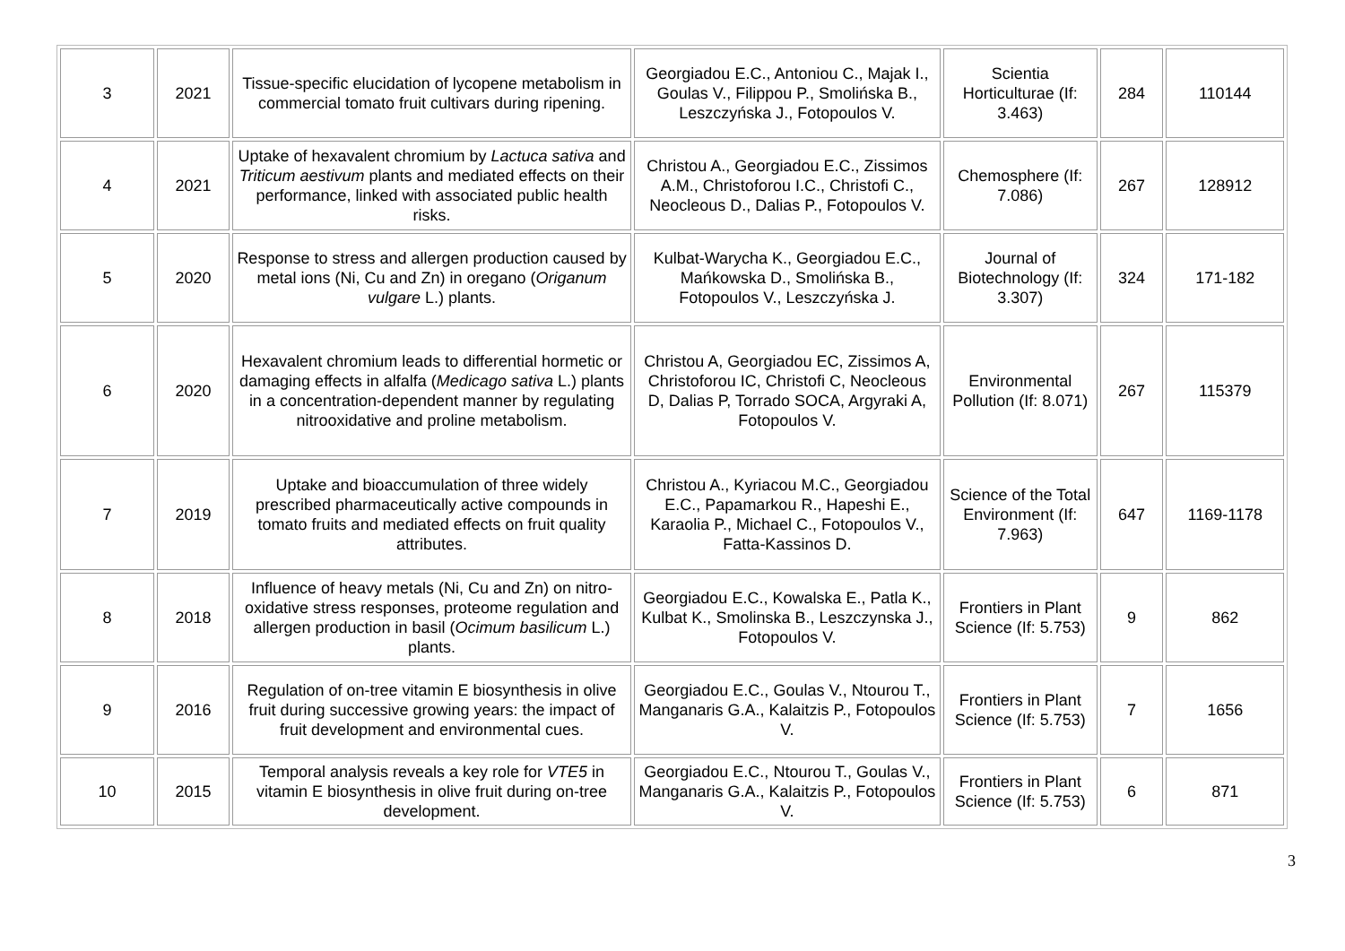| 3 | 2021 | Tissue-specific elucidation of lycopene metabolism in commercial tomato fruit cultivars during ripening. | Georgiadou E.C., Antoniou C., Majak I., Goulas V., Filippou P., Smolińska B., Leszczyńska J., Fotopoulos V. | Scientia Horticulturae (If: 3.463) | 284 | 110144 |
| 4 | 2021 | Uptake of hexavalent chromium by Lactuca sativa and Triticum aestivum plants and mediated effects on their performance, linked with associated public health risks. | Christou A., Georgiadou E.C., Zissimos A.M., Christoforou I.C., Christofi C., Neocleous D., Dalias P., Fotopoulos V. | Chemosphere (If: 7.086) | 267 | 128912 |
| 5 | 2020 | Response to stress and allergen production caused by metal ions (Ni, Cu and Zn) in oregano ( Origanum vulgare L.) plants. | Kulbat-Warycha K., Georgiadou E.C., Mańkowska D., Smolińska B., Fotopoulos V., Leszczyńska J. | Journal of Biotechnology (If: 3.307) | 324 | 171-182 |
| 6 | 2020 | Hexavalent chromium leads to differential hormetic or damaging effects in alfalfa ( Medicago sativa L.) plants in a concentration-dependent manner by regulating nitrooxidative and proline metabolism. | Christou A, Georgiadou EC, Zissimos A, Christoforou IC, Christofi C, Neocleous D, Dalias P, Torrado SOCA, Argyraki A, Fotopoulos V. | Environmental Pollution (If: 8.071) | 267 | 115379 |
| 7 | 2019 | Uptake and bioaccumulation of three widely prescribed pharmaceutically active compounds in tomato fruits and mediated effects on fruit quality attributes. | Christou A., Kyriacou M.C., Georgiadou E.C., Papamarkou R., Hapeshi E., Karaolia P., Michael C., Fotopoulos V., Fatta-Kassinos D. | Science of the Total Environment (If: 7.963) | 647 | 1169-1178 |
| 8 | 2018 | Influence of heavy metals (Ni, Cu and Zn) on nitro-oxidative stress responses, proteome regulation and allergen production in basil ( Ocimum basilicum L.) plants. | Georgiadou E.C., Kowalska E., Patla K., Kulbat K., Smolinska B., Leszczynska J., Fotopoulos V. | Frontiers in Plant Science (If: 5.753) | 9 | 862 |
| 9 | 2016 | Regulation of on-tree vitamin E biosynthesis in olive fruit during successive growing years: the impact of fruit development and environmental cues. | Georgiadou E.C., Goulas V., Ntourou T., Manganaris G.A., Kalaitzis P., Fotopoulos V. | Frontiers in Plant Science (If: 5.753) | 7 | 1656 |
| 10 | 2015 | Temporal analysis reveals a key role for VTE5 in vitamin E biosynthesis in olive fruit during on-tree development. | Georgiadou E.C., Ntourou T., Goulas V., Manganaris G.A., Kalaitzis P., Fotopoulos V. | Frontiers in Plant Science (If: 5.753) | 6 | 871 |
3